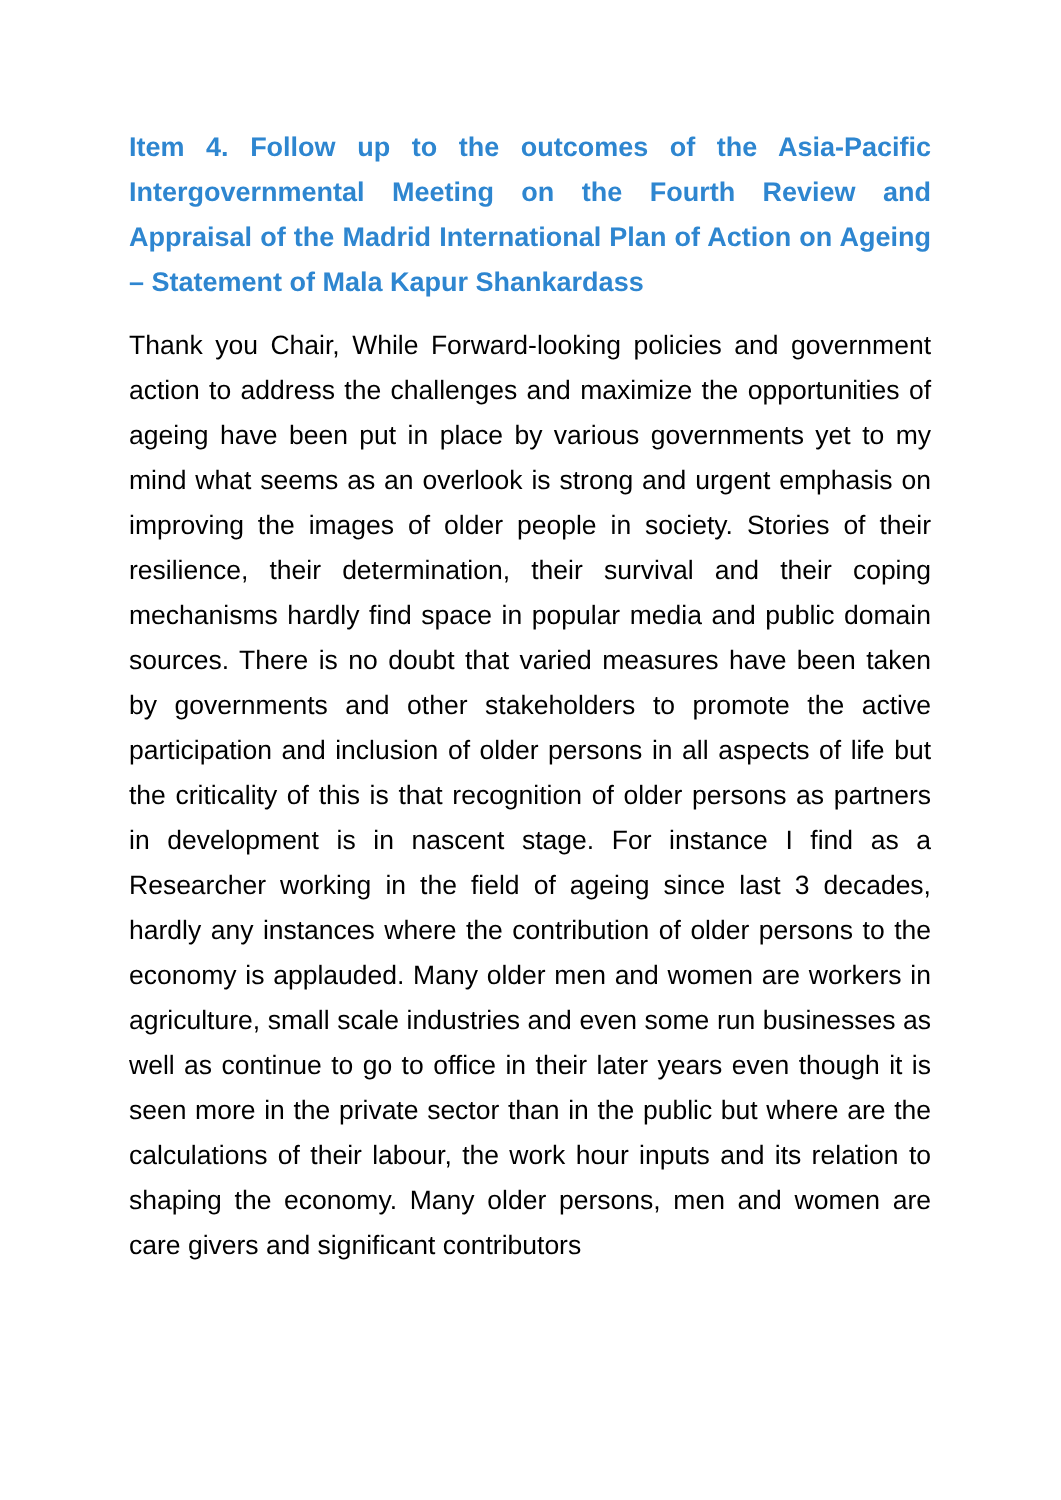Item 4. Follow up to the outcomes of the Asia-Pacific Intergovernmental Meeting on the Fourth Review and Appraisal of the Madrid International Plan of Action on Ageing – Statement of Mala Kapur Shankardass
Thank you Chair, While Forward-looking policies and government action to address the challenges and maximize the opportunities of ageing have been put in place by various governments yet to my mind what seems as an overlook is strong and urgent emphasis on improving the images of older people in society. Stories of their resilience, their determination, their survival and their coping mechanisms hardly find space in popular media and public domain sources. There is no doubt that varied measures have been taken by governments and other stakeholders to promote the active participation and inclusion of older persons in all aspects of life but the criticality of this is that recognition of older persons as partners in development is in nascent stage. For instance I find as a Researcher working in the field of ageing since last 3 decades, hardly any instances where the contribution of older persons to the economy is applauded. Many older men and women are workers in agriculture, small scale industries and even some run businesses as well as continue to go to office in their later years even though it is seen more in the private sector than in the public but where are the calculations of their labour, the work hour inputs and its relation to shaping the economy. Many older persons, men and women are care givers and significant contributors